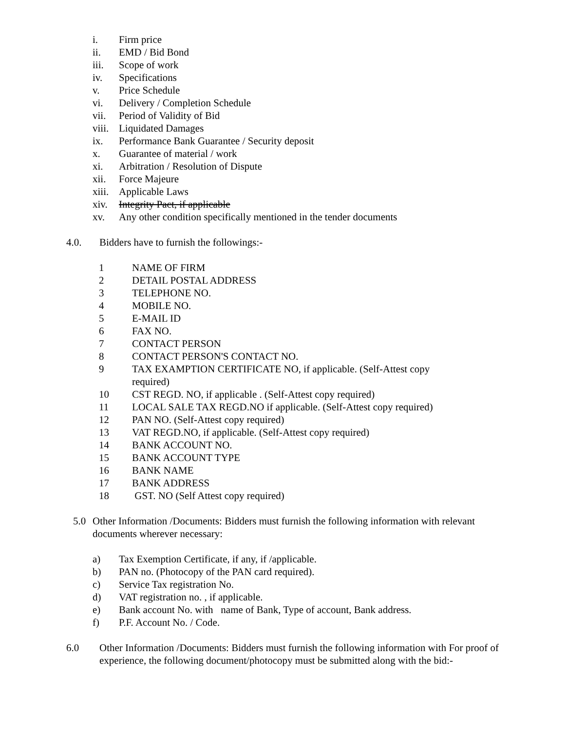i. Firm price
ii. EMD / Bid Bond
iii. Scope of work
iv. Specifications
v. Price Schedule
vi. Delivery / Completion Schedule
vii. Period of Validity of Bid
viii. Liquidated Damages
ix. Performance Bank Guarantee / Security deposit
x. Guarantee of material / work
xi. Arbitration / Resolution of Dispute
xii. Force Majeure
xiii. Applicable Laws
xiv. Integrity Pact, if applicable
xv. Any other condition specifically mentioned in the tender documents
4.0. Bidders have to furnish the followings:-
1 NAME OF FIRM
2 DETAIL POSTAL ADDRESS
3 TELEPHONE NO.
4 MOBILE NO.
5 E-MAIL ID
6 FAX NO.
7 CONTACT PERSON
8 CONTACT PERSON'S CONTACT NO.
9 TAX EXAMPTION CERTIFICATE NO, if applicable. (Self-Attest copy required)
10 CST REGD. NO, if applicable . (Self-Attest copy required)
11 LOCAL SALE TAX REGD.NO if applicable. (Self-Attest copy required)
12 PAN NO. (Self-Attest copy required)
13 VAT REGD.NO, if applicable. (Self-Attest copy required)
14 BANK ACCOUNT NO.
15 BANK ACCOUNT TYPE
16 BANK NAME
17 BANK ADDRESS
18 GST. NO (Self Attest copy required)
5.0 Other Information /Documents: Bidders must furnish the following information with relevant documents wherever necessary:
a) Tax Exemption Certificate, if any, if /applicable.
b) PAN no. (Photocopy of the PAN card required).
c) Service Tax registration No.
d) VAT registration no. , if applicable.
e) Bank account No. with name of Bank, Type of account, Bank address.
f) P.F. Account No. / Code.
6.0 Other Information /Documents: Bidders must furnish the following information with For proof of experience, the following document/photocopy must be submitted along with the bid:-